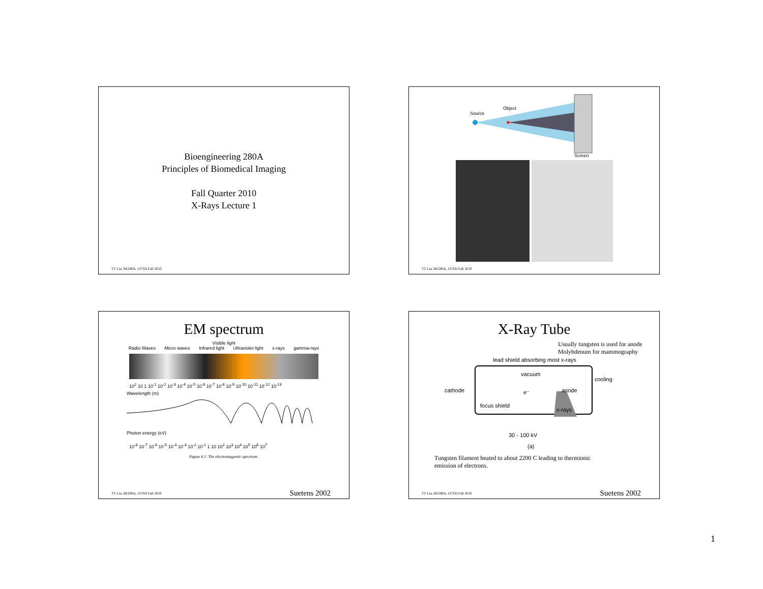Bioengineering 280A
Principles of Biomedical Imaging
Fall Quarter 2010
X-Rays Lecture 1
TT Liu, BE280A, UCSD Fall 2010
Source
Object
Screen
TT Liu, BE280A, UCSD Fall 2010
EM spectrum
Visible light
Radio Waves Micro waves Infrared light Ultraviolet light x-rays gamma-rays
10<sup>2</sup> 10 1 10<sup>-1</sup> 10<sup>-2</sup> 10<sup>-3</sup> 10<sup>-4</sup> 10<sup>-5</sup> 10<sup>-6</sup> 10<sup>-7</sup> 10<sup>-8</sup> 10<sup>-9</sup> 10<sup>-10</sup> 10<sup>-11</sup> 10<sup>-12</sup> 10<sup>-13</sup>
Wavelength (m)
Photon energy (eV)
10<sup>-8</sup> 10<sup>-7</sup> 10<sup>-6</sup> 10<sup>-5</sup> 10<sup>-4</sup> 10<sup>-3</sup> 10<sup>-2</sup> 10<sup>-1</sup> 1 10 10<sup>2</sup> 10<sup>3</sup> 10<sup>4</sup> 10<sup>5</sup> 10<sup>6</sup> 10<sup>7</sup>
Figure 4.1: The electromagnetic spectrum.
TT Liu, BE280A, UCSD Fall 2010 Suetens 2002
X-Ray Tube
Usually tungsten is used for anode
Molybdenum for mammography
lead shield absorbing most x-rays
vacuum
cooling
cathode
anode
e⁻
focus shield
x-rays
30 - 100 kV
(a)
Tungsten filament heated to about 2200 C leading to thermionic
emission of electrons.
TT Liu, BE280A, UCSD Fall 2010 Suetens 2002
1